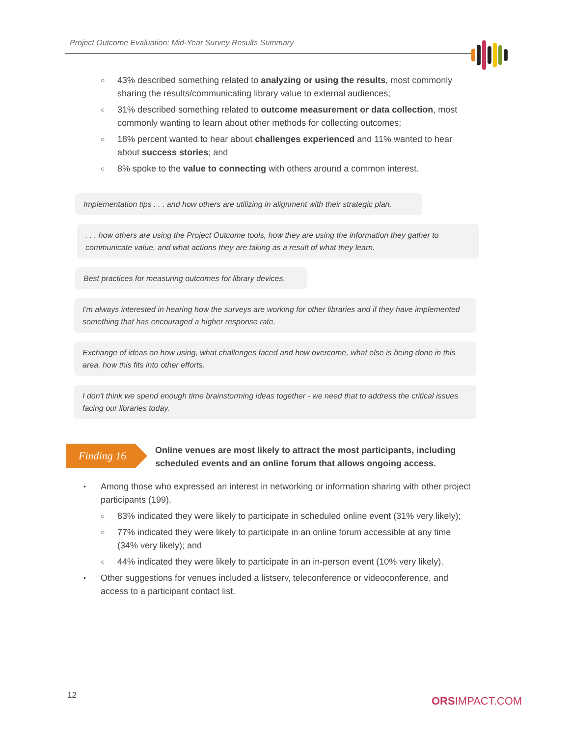Project Outcome Evaluation: Mid-Year Survey Results Summary
○ 43% described something related to analyzing or using the results, most commonly sharing the results/communicating library value to external audiences;
○ 31% described something related to outcome measurement or data collection, most commonly wanting to learn about other methods for collecting outcomes;
○ 18% percent wanted to hear about challenges experienced and 11% wanted to hear about success stories; and
○ 8% spoke to the value to connecting with others around a common interest.
Implementation tips . . . and how others are utilizing in alignment with their strategic plan.
. . . how others are using the Project Outcome tools, how they are using the information they gather to communicate value, and what actions they are taking as a result of what they learn.
Best practices for measuring outcomes for library devices.
I'm always interested in hearing how the surveys are working for other libraries and if they have implemented something that has encouraged a higher response rate.
Exchange of ideas on how using, what challenges faced and how overcome, what else is being done in this area, how this fits into other efforts.
I don't think we spend enough time brainstorming ideas together - we need that to address the critical issues facing our libraries today.
Finding 16
Online venues are most likely to attract the most participants, including scheduled events and an online forum that allows ongoing access.
• Among those who expressed an interest in networking or information sharing with other project participants (199),
○ 83% indicated they were likely to participate in scheduled online event (31% very likely);
○ 77% indicated they were likely to participate in an online forum accessible at any time (34% very likely); and
○ 44% indicated they were likely to participate in an in-person event (10% very likely).
• Other suggestions for venues included a listserv, teleconference or videoconference, and access to a participant contact list.
12 ORSIMPACT.COM